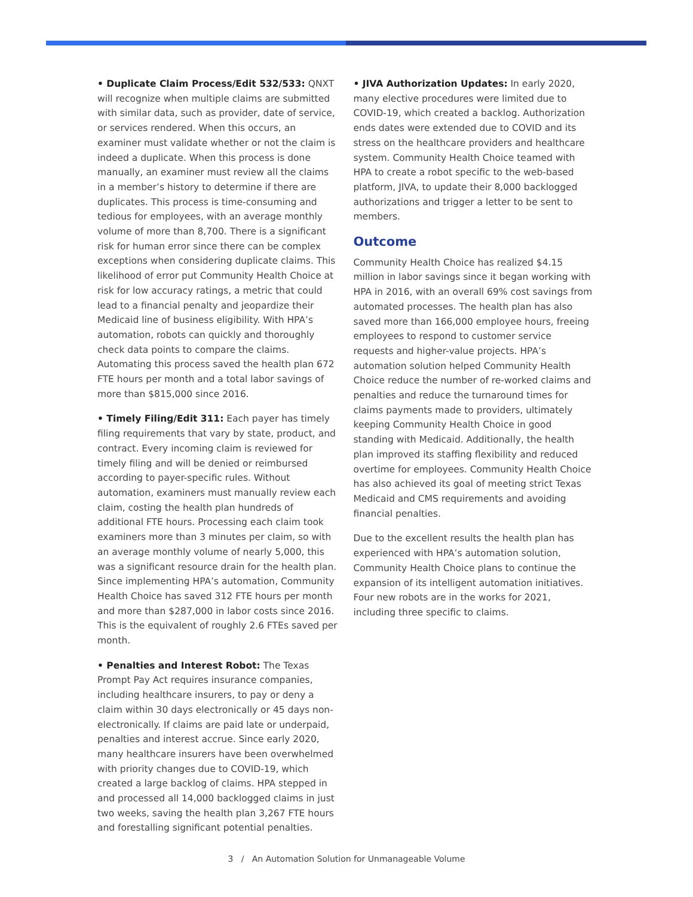• Duplicate Claim Process/Edit 532/533: QNXT will recognize when multiple claims are submitted with similar data, such as provider, date of service, or services rendered. When this occurs, an examiner must validate whether or not the claim is indeed a duplicate. When this process is done manually, an examiner must review all the claims in a member’s history to determine if there are duplicates. This process is time-consuming and tedious for employees, with an average monthly volume of more than 8,700. There is a significant risk for human error since there can be complex exceptions when considering duplicate claims. This likelihood of error put Community Health Choice at risk for low accuracy ratings, a metric that could lead to a financial penalty and jeopardize their Medicaid line of business eligibility. With HPA’s automation, robots can quickly and thoroughly check data points to compare the claims. Automating this process saved the health plan 672 FTE hours per month and a total labor savings of more than $815,000 since 2016.
• Timely Filing/Edit 311: Each payer has timely filing requirements that vary by state, product, and contract. Every incoming claim is reviewed for timely filing and will be denied or reimbursed according to payer-specific rules. Without automation, examiners must manually review each claim, costing the health plan hundreds of additional FTE hours. Processing each claim took examiners more than 3 minutes per claim, so with an average monthly volume of nearly 5,000, this was a significant resource drain for the health plan. Since implementing HPA’s automation, Community Health Choice has saved 312 FTE hours per month and more than $287,000 in labor costs since 2016. This is the equivalent of roughly 2.6 FTEs saved per month.
• Penalties and Interest Robot: The Texas Prompt Pay Act requires insurance companies, including healthcare insurers, to pay or deny a claim within 30 days electronically or 45 days non-electronically. If claims are paid late or underpaid, penalties and interest accrue. Since early 2020, many healthcare insurers have been overwhelmed with priority changes due to COVID-19, which created a large backlog of claims. HPA stepped in and processed all 14,000 backlogged claims in just two weeks, saving the health plan 3,267 FTE hours and forestalling significant potential penalties.
• JIVA Authorization Updates: In early 2020, many elective procedures were limited due to COVID-19, which created a backlog. Authorization ends dates were extended due to COVID and its stress on the healthcare providers and healthcare system. Community Health Choice teamed with HPA to create a robot specific to the web-based platform, JIVA, to update their 8,000 backlogged authorizations and trigger a letter to be sent to members.
Outcome
Community Health Choice has realized $4.15 million in labor savings since it began working with HPA in 2016, with an overall 69% cost savings from automated processes. The health plan has also saved more than 166,000 employee hours, freeing employees to respond to customer service requests and higher-value projects. HPA’s automation solution helped Community Health Choice reduce the number of re-worked claims and penalties and reduce the turnaround times for claims payments made to providers, ultimately keeping Community Health Choice in good standing with Medicaid. Additionally, the health plan improved its staffing flexibility and reduced overtime for employees. Community Health Choice has also achieved its goal of meeting strict Texas Medicaid and CMS requirements and avoiding financial penalties.
Due to the excellent results the health plan has experienced with HPA’s automation solution, Community Health Choice plans to continue the expansion of its intelligent automation initiatives. Four new robots are in the works for 2021, including three specific to claims.
3 / An Automation Solution for Unmanageable Volume